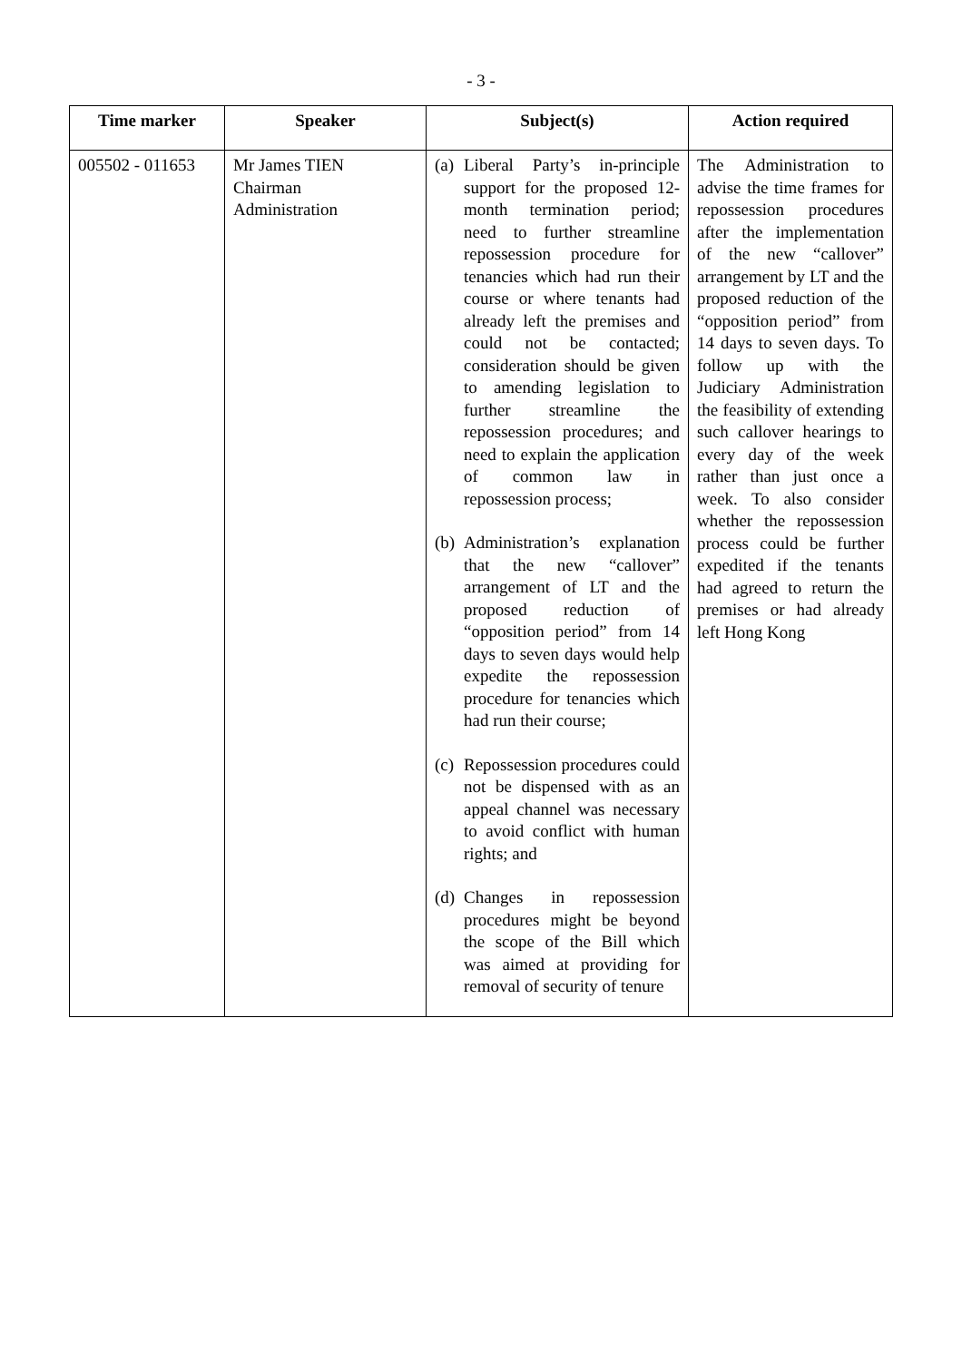- 3 -
| Time marker | Speaker | Subject(s) | Action required |
| --- | --- | --- | --- |
| 005502 - 011653 | Mr James TIEN Chairman Administration | (a) Liberal Party’s in-principle support for the proposed 12-month termination period; need to further streamline repossession procedure for tenancies which had run their course or where tenants had already left the premises and could not be contacted; consideration should be given to amending legislation to further streamline the repossession procedures; and need to explain the application of common law in repossession process; (b) Administration’s explanation that the new “callover” arrangement of LT and the proposed reduction of “opposition period” from 14 days to seven days would help expedite the repossession procedure for tenancies which had run their course; (c) Repossession procedures could not be dispensed with as an appeal channel was necessary to avoid conflict with human rights; and (d) Changes in repossession procedures might be beyond the scope of the Bill which was aimed at providing for removal of security of tenure | The Administration to advise the time frames for repossession procedures after the implementation of the new “callover” arrangement by LT and the proposed reduction of the “opposition period” from 14 days to seven days. To follow up with the Judiciary Administration the feasibility of extending such callover hearings to every day of the week rather than just once a week. To also consider whether the repossession process could be further expedited if the tenants had agreed to return the premises or had already left Hong Kong |